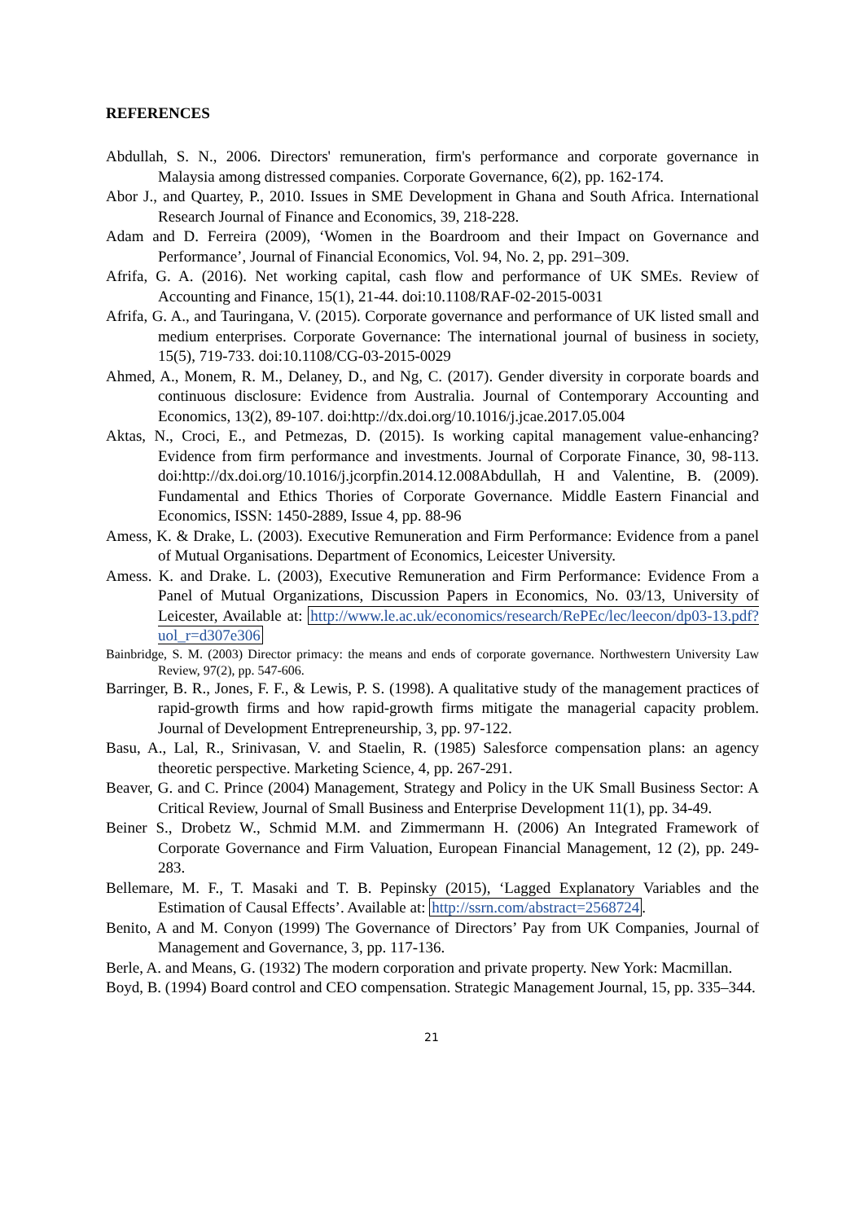REFERENCES
Abdullah, S. N., 2006. Directors' remuneration, firm's performance and corporate governance in Malaysia among distressed companies. Corporate Governance, 6(2), pp. 162-174.
Abor J., and Quartey, P., 2010. Issues in SME Development in Ghana and South Africa. International Research Journal of Finance and Economics, 39, 218-228.
Adam and D. Ferreira (2009), ‘Women in the Boardroom and their Impact on Governance and Performance’, Journal of Financial Economics, Vol. 94, No. 2, pp. 291–309.
Afrifa, G. A. (2016). Net working capital, cash flow and performance of UK SMEs. Review of Accounting and Finance, 15(1), 21-44. doi:10.1108/RAF-02-2015-0031
Afrifa, G. A., and Tauringana, V. (2015). Corporate governance and performance of UK listed small and medium enterprises. Corporate Governance: The international journal of business in society, 15(5), 719-733. doi:10.1108/CG-03-2015-0029
Ahmed, A., Monem, R. M., Delaney, D., and Ng, C. (2017). Gender diversity in corporate boards and continuous disclosure: Evidence from Australia. Journal of Contemporary Accounting and Economics, 13(2), 89-107. doi:http://dx.doi.org/10.1016/j.jcae.2017.05.004
Aktas, N., Croci, E., and Petmezas, D. (2015). Is working capital management value-enhancing? Evidence from firm performance and investments. Journal of Corporate Finance, 30, 98-113. doi:http://dx.doi.org/10.1016/j.jcorpfin.2014.12.008Abdullah, H and Valentine, B. (2009). Fundamental and Ethics Thories of Corporate Governance. Middle Eastern Financial and Economics, ISSN: 1450-2889, Issue 4, pp. 88-96
Amess, K. & Drake, L. (2003). Executive Remuneration and Firm Performance: Evidence from a panel of Mutual Organisations. Department of Economics, Leicester University.
Amess. K. and Drake. L. (2003), Executive Remuneration and Firm Performance: Evidence From a Panel of Mutual Organizations, Discussion Papers in Economics, No. 03/13, University of Leicester, Available at: http://www.le.ac.uk/economics/research/RePEc/lec/leecon/dp03-13.pdf?uol_r=d307e306
Bainbridge, S. M. (2003) Director primacy: the means and ends of corporate governance. Northwestern University Law Review, 97(2), pp. 547-606.
Barringer, B. R., Jones, F. F., & Lewis, P. S. (1998). A qualitative study of the management practices of rapid-growth firms and how rapid-growth firms mitigate the managerial capacity problem. Journal of Development Entrepreneurship, 3, pp. 97-122.
Basu, A., Lal, R., Srinivasan, V. and Staelin, R. (1985) Salesforce compensation plans: an agency theoretic perspective. Marketing Science, 4, pp. 267-291.
Beaver, G. and C. Prince (2004) Management, Strategy and Policy in the UK Small Business Sector: A Critical Review, Journal of Small Business and Enterprise Development 11(1), pp. 34-49.
Beiner S., Drobetz W., Schmid M.M. and Zimmermann H. (2006) An Integrated Framework of Corporate Governance and Firm Valuation, European Financial Management, 12 (2), pp. 249-283.
Bellemare, M. F., T. Masaki and T. B. Pepinsky (2015), ‘Lagged Explanatory Variables and the Estimation of Causal Effects’. Available at: http://ssrn.com/abstract=2568724.
Benito, A and M. Conyon (1999) The Governance of Directors’ Pay from UK Companies, Journal of Management and Governance, 3, pp. 117-136.
Berle, A. and Means, G. (1932) The modern corporation and private property. New York: Macmillan.
Boyd, B. (1994) Board control and CEO compensation. Strategic Management Journal, 15, pp. 335–344.
21